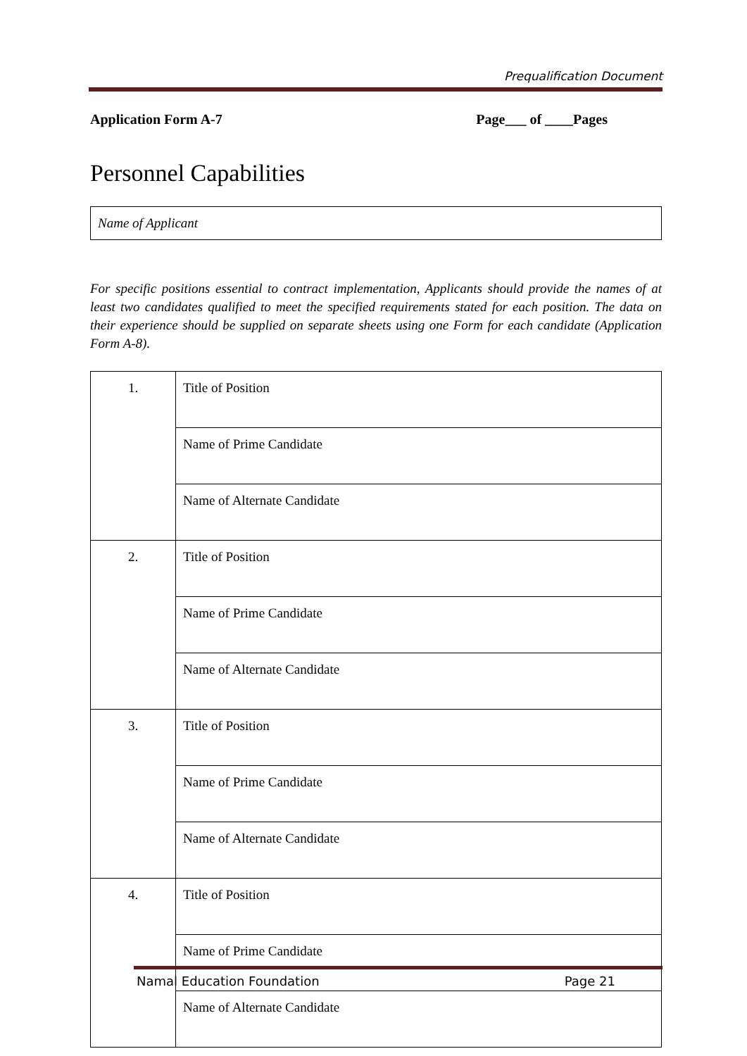Prequalification Document
Application Form A-7 Page___ of ____Pages
Personnel Capabilities
Name of Applicant
For specific positions essential to contract implementation, Applicants should provide the names of at least two candidates qualified to meet the specified requirements stated for each position. The data on their experience should be supplied on separate sheets using one Form for each candidate (Application Form A-8).
| 1. | Title of Position |
| | Name of Prime Candidate |
| | Name of Alternate Candidate |
| 2. | Title of Position |
| | Name of Prime Candidate |
| | Name of Alternate Candidate |
| 3. | Title of Position |
| | Name of Prime Candidate |
| | Name of Alternate Candidate |
| 4. | Title of Position |
| | Name of Prime Candidate |
| | Name of Alternate Candidate |
Namal Education Foundation Page 21